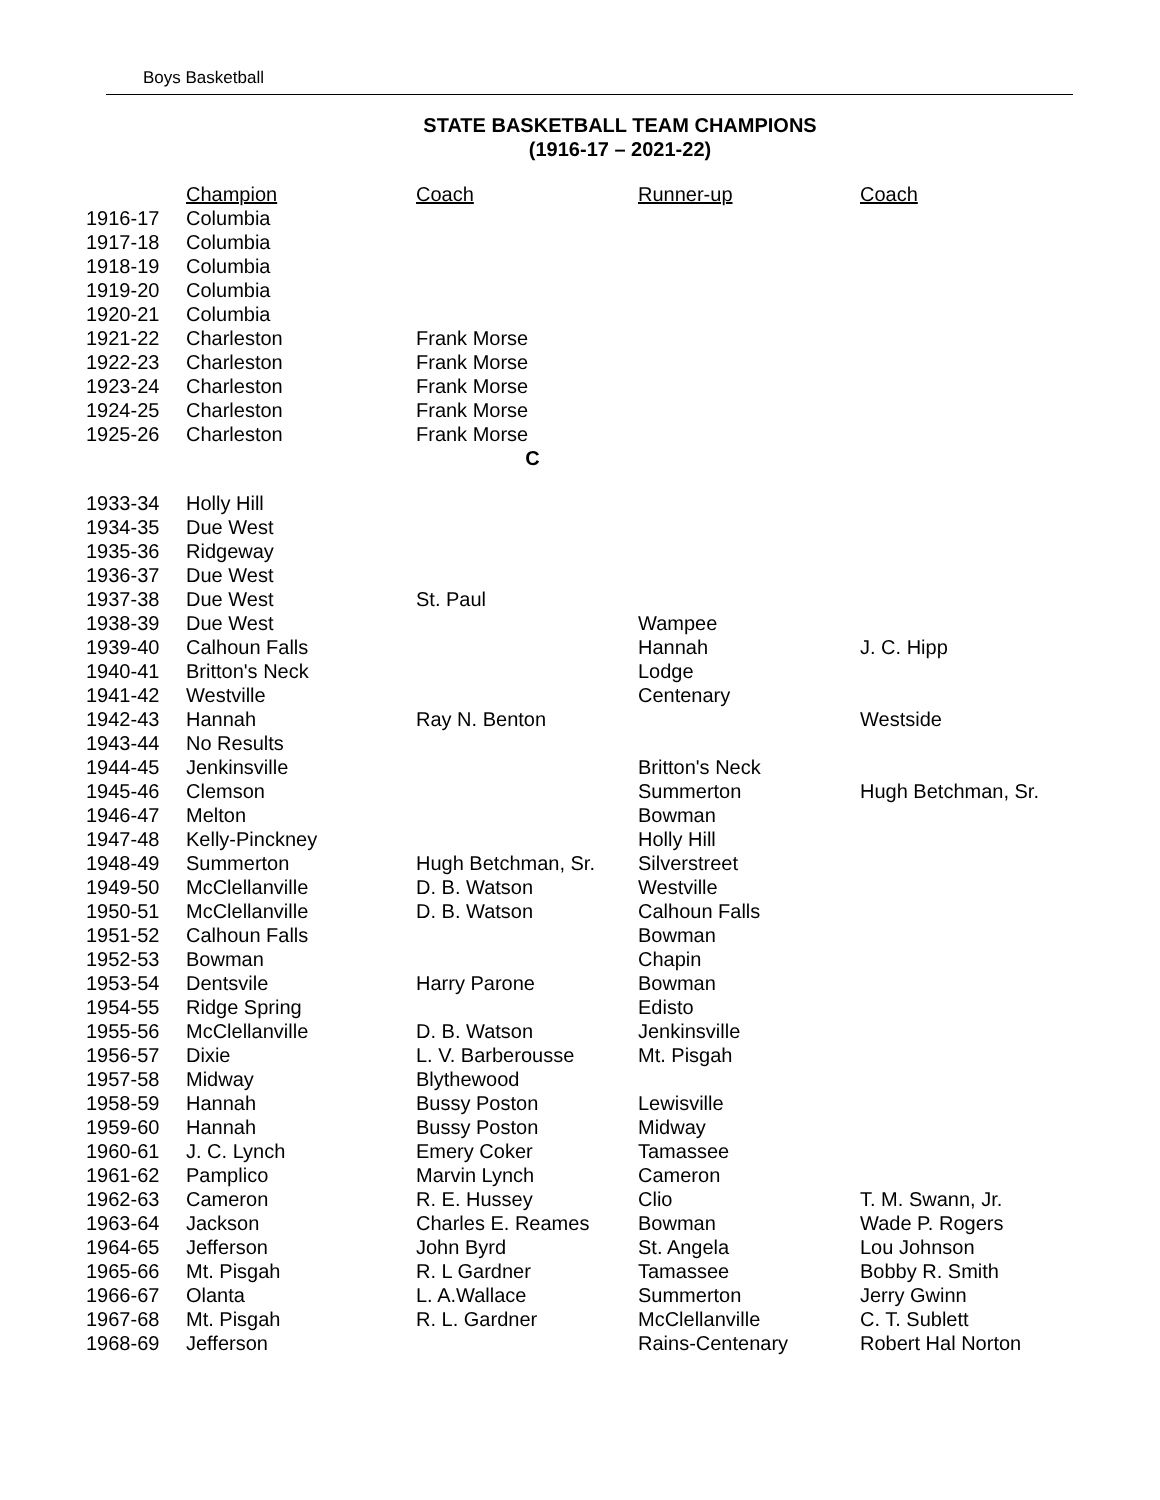Boys Basketball
STATE BASKETBALL TEAM CHAMPIONS
(1916-17 – 2021-22)
| | Champion | Coach | Runner-up | Coach |
| --- | --- | --- | --- | --- |
| 1916-17 | Columbia | | | |
| 1917-18 | Columbia | | | |
| 1918-19 | Columbia | | | |
| 1919-20 | Columbia | | | |
| 1920-21 | Columbia | | | |
| 1921-22 | Charleston | Frank Morse | | |
| 1922-23 | Charleston | Frank Morse | | |
| 1923-24 | Charleston | Frank Morse | | |
| 1924-25 | Charleston | Frank Morse | | |
| 1925-26 | Charleston | Frank Morse | | |
| C | | | | |
| 1933-34 | Holly Hill | | | |
| 1934-35 | Due West | | | |
| 1935-36 | Ridgeway | | | |
| 1936-37 | Due West | | | |
| 1937-38 | Due West | St. Paul | | |
| 1938-39 | Due West | | Wampee | |
| 1939-40 | Calhoun Falls | | Hannah | J. C. Hipp |
| 1940-41 | Britton's Neck | | Lodge | |
| 1941-42 | Westville | | Centenary | |
| 1942-43 | Hannah | Ray N. Benton | | Westside |
| 1943-44 | No Results | | | |
| 1944-45 | Jenkinsville | | Britton's Neck | |
| 1945-46 | Clemson | | Summerton | Hugh Betchman, Sr. |
| 1946-47 | Melton | | Bowman | |
| 1947-48 | Kelly-Pinckney | | Holly Hill | |
| 1948-49 | Summerton | Hugh Betchman, Sr. | Silverstreet | |
| 1949-50 | McClellanville | D. B. Watson | Westville | |
| 1950-51 | McClellanville | D. B. Watson | Calhoun Falls | |
| 1951-52 | Calhoun Falls | | Bowman | |
| 1952-53 | Bowman | | Chapin | |
| 1953-54 | Dentsvile | Harry Parone | Bowman | |
| 1954-55 | Ridge Spring | | Edisto | |
| 1955-56 | McClellanville | D. B. Watson | Jenkinsville | |
| 1956-57 | Dixie | L. V. Barberousse | Mt. Pisgah | |
| 1957-58 | Midway | Blythewood | | |
| 1958-59 | Hannah | Bussy Poston | Lewisville | |
| 1959-60 | Hannah | Bussy Poston | Midway | |
| 1960-61 | J. C. Lynch | Emery Coker | Tamassee | |
| 1961-62 | Pamplico | Marvin Lynch | Cameron | |
| 1962-63 | Cameron | R. E. Hussey | Clio | T. M. Swann, Jr. |
| 1963-64 | Jackson | Charles E. Reames | Bowman | Wade P. Rogers |
| 1964-65 | Jefferson | John Byrd | St. Angela | Lou Johnson |
| 1965-66 | Mt. Pisgah | R. L Gardner | Tamassee | Bobby R. Smith |
| 1966-67 | Olanta | L. A.Wallace | Summerton | Jerry Gwinn |
| 1967-68 | Mt. Pisgah | R. L. Gardner | McClellanville | C. T. Sublett |
| 1968-69 | Jefferson | | Rains-Centenary | Robert Hal Norton |